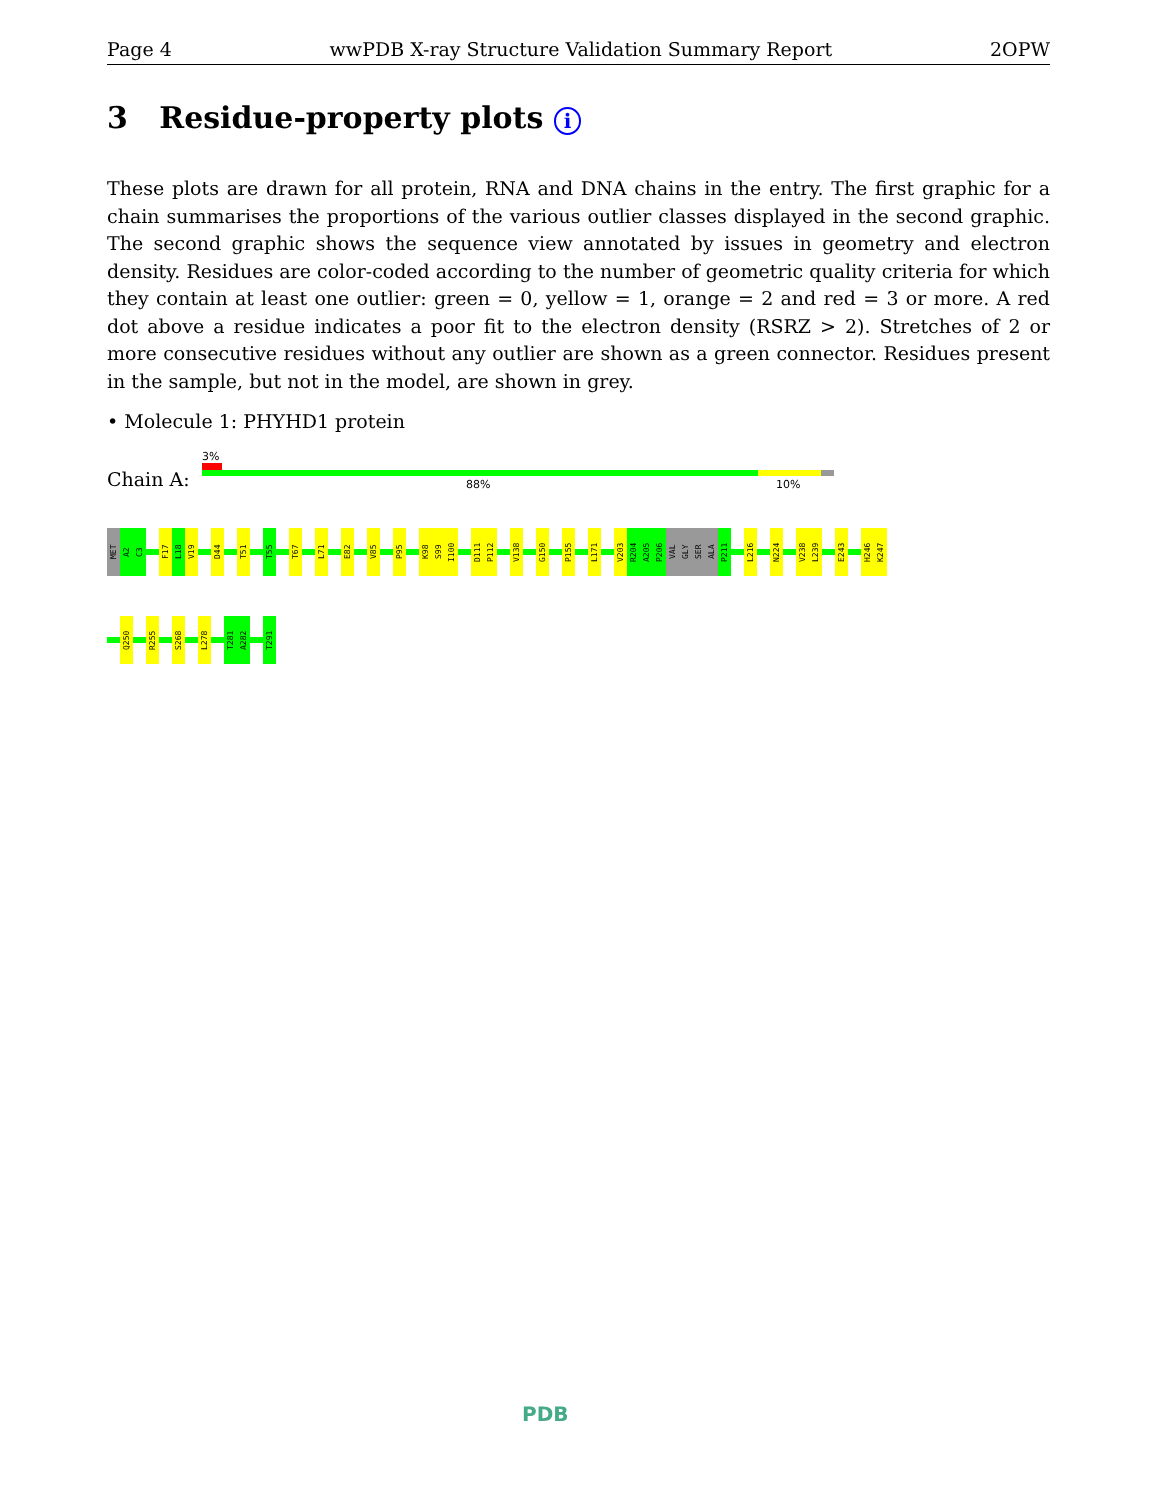Page 4 wwPDB X-ray Structure Validation Summary Report 2OPW
3 Residue-property plots i
These plots are drawn for all protein, RNA and DNA chains in the entry. The first graphic for a chain summarises the proportions of the various outlier classes displayed in the second graphic. The second graphic shows the sequence view annotated by issues in geometry and electron density. Residues are color-coded according to the number of geometric quality criteria for which they contain at least one outlier: green = 0, yellow = 1, orange = 2 and red = 3 or more. A red dot above a residue indicates a poor fit to the electron density (RSRZ > 2). Stretches of 2 or more consecutive residues without any outlier are shown as a green connector. Residues present in the sample, but not in the model, are shown in grey.
• Molecule 1: PHYHD1 protein
3%
Chain A: 88% 10%
MET
A2
C3
F17
L18
V19
D44
T51
T55
T67
L71
E82
V85
P95
K98
S99
I100
D111
P112
V138
G150
P155
L171
V203
R204
A205
P206
VAL
GLY
SER
ALA
P211
L216
N224
V238
L239
E243
H246
K247
Q250
R255
S268
L278
T281
A282
T291
PDB